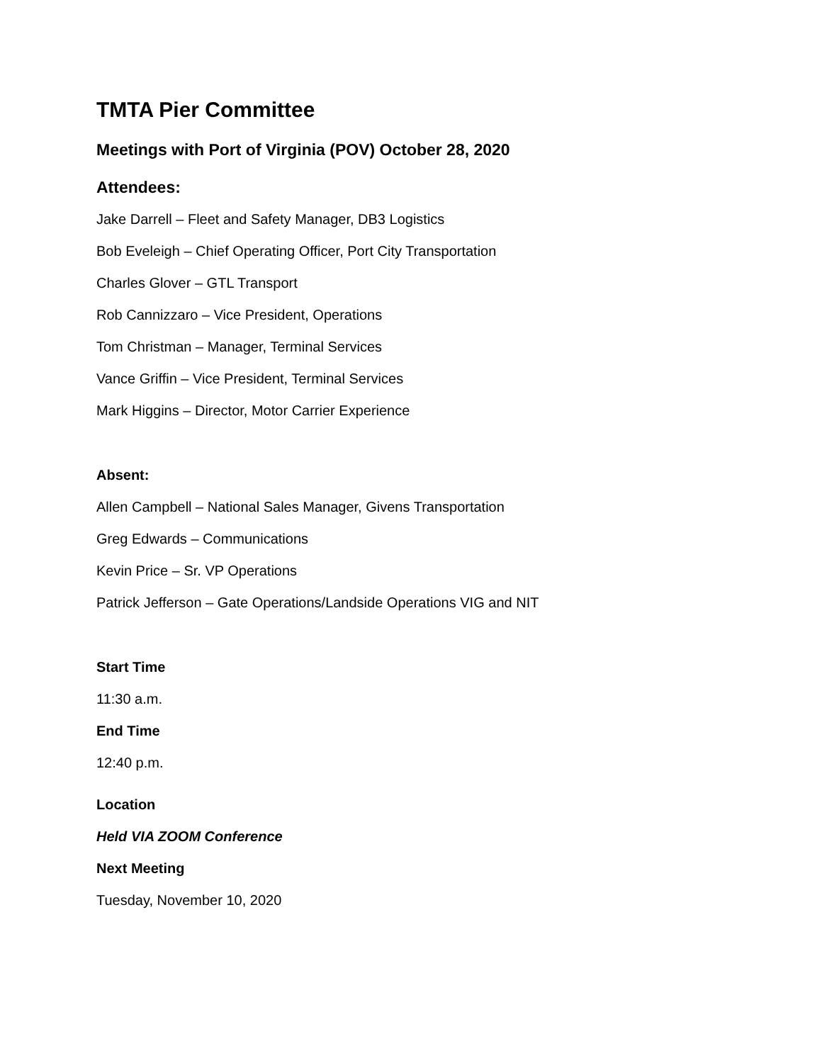TMTA Pier Committee
Meetings with Port of Virginia (POV) October 28, 2020
Attendees:
Jake Darrell – Fleet and Safety Manager, DB3 Logistics
Bob Eveleigh – Chief Operating Officer, Port City Transportation
Charles Glover – GTL Transport
Rob Cannizzaro – Vice President, Operations
Tom Christman – Manager, Terminal Services
Vance Griffin – Vice President, Terminal Services
Mark Higgins – Director, Motor Carrier Experience
Absent:
Allen Campbell – National Sales Manager, Givens Transportation
Greg Edwards – Communications
Kevin Price – Sr. VP Operations
Patrick Jefferson – Gate Operations/Landside Operations VIG and NIT
Start Time
11:30 a.m.
End Time
12:40 p.m.
Location
Held VIA ZOOM Conference
Next Meeting
Tuesday, November 10, 2020